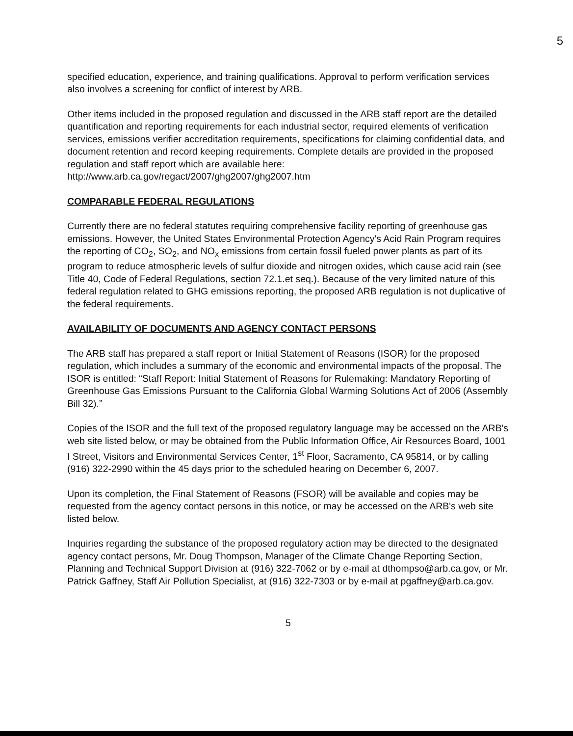5
specified education, experience, and training qualifications. Approval to perform verification services also involves a screening for conflict of interest by ARB.
Other items included in the proposed regulation and discussed in the ARB staff report are the detailed quantification and reporting requirements for each industrial sector, required elements of verification services, emissions verifier accreditation requirements, specifications for claiming confidential data, and document retention and record keeping requirements. Complete details are provided in the proposed regulation and staff report which are available here:
http://www.arb.ca.gov/regact/2007/ghg2007/ghg2007.htm
COMPARABLE FEDERAL REGULATIONS
Currently there are no federal statutes requiring comprehensive facility reporting of greenhouse gas emissions. However, the United States Environmental Protection Agency's Acid Rain Program requires the reporting of CO<sub>2</sub>, SO<sub>2</sub>, and NO<sub>x</sub> emissions from certain fossil fueled power plants as part of its program to reduce atmospheric levels of sulfur dioxide and nitrogen oxides, which cause acid rain (see Title 40, Code of Federal Regulations, section 72.1.et seq.). Because of the very limited nature of this federal regulation related to GHG emissions reporting, the proposed ARB regulation is not duplicative of the federal requirements.
AVAILABILITY OF DOCUMENTS AND AGENCY CONTACT PERSONS
The ARB staff has prepared a staff report or Initial Statement of Reasons (ISOR) for the proposed regulation, which includes a summary of the economic and environmental impacts of the proposal. The ISOR is entitled: “Staff Report: Initial Statement of Reasons for Rulemaking: Mandatory Reporting of Greenhouse Gas Emissions Pursuant to the California Global Warming Solutions Act of 2006 (Assembly Bill 32).”
Copies of the ISOR and the full text of the proposed regulatory language may be accessed on the ARB's web site listed below, or may be obtained from the Public Information Office, Air Resources Board, 1001 I Street, Visitors and Environmental Services Center, 1<sup>st</sup> Floor, Sacramento, CA 95814, or by calling (916) 322-2990 within the 45 days prior to the scheduled hearing on December 6, 2007.
Upon its completion, the Final Statement of Reasons (FSOR) will be available and copies may be requested from the agency contact persons in this notice, or may be accessed on the ARB's web site listed below.
Inquiries regarding the substance of the proposed regulatory action may be directed to the designated agency contact persons, Mr. Doug Thompson, Manager of the Climate Change Reporting Section, Planning and Technical Support Division at (916) 322-7062 or by e-mail at dthompso@arb.ca.gov, or Mr. Patrick Gaffney, Staff Air Pollution Specialist, at (916) 322-7303 or by e-mail at pgaffney@arb.ca.gov.
5